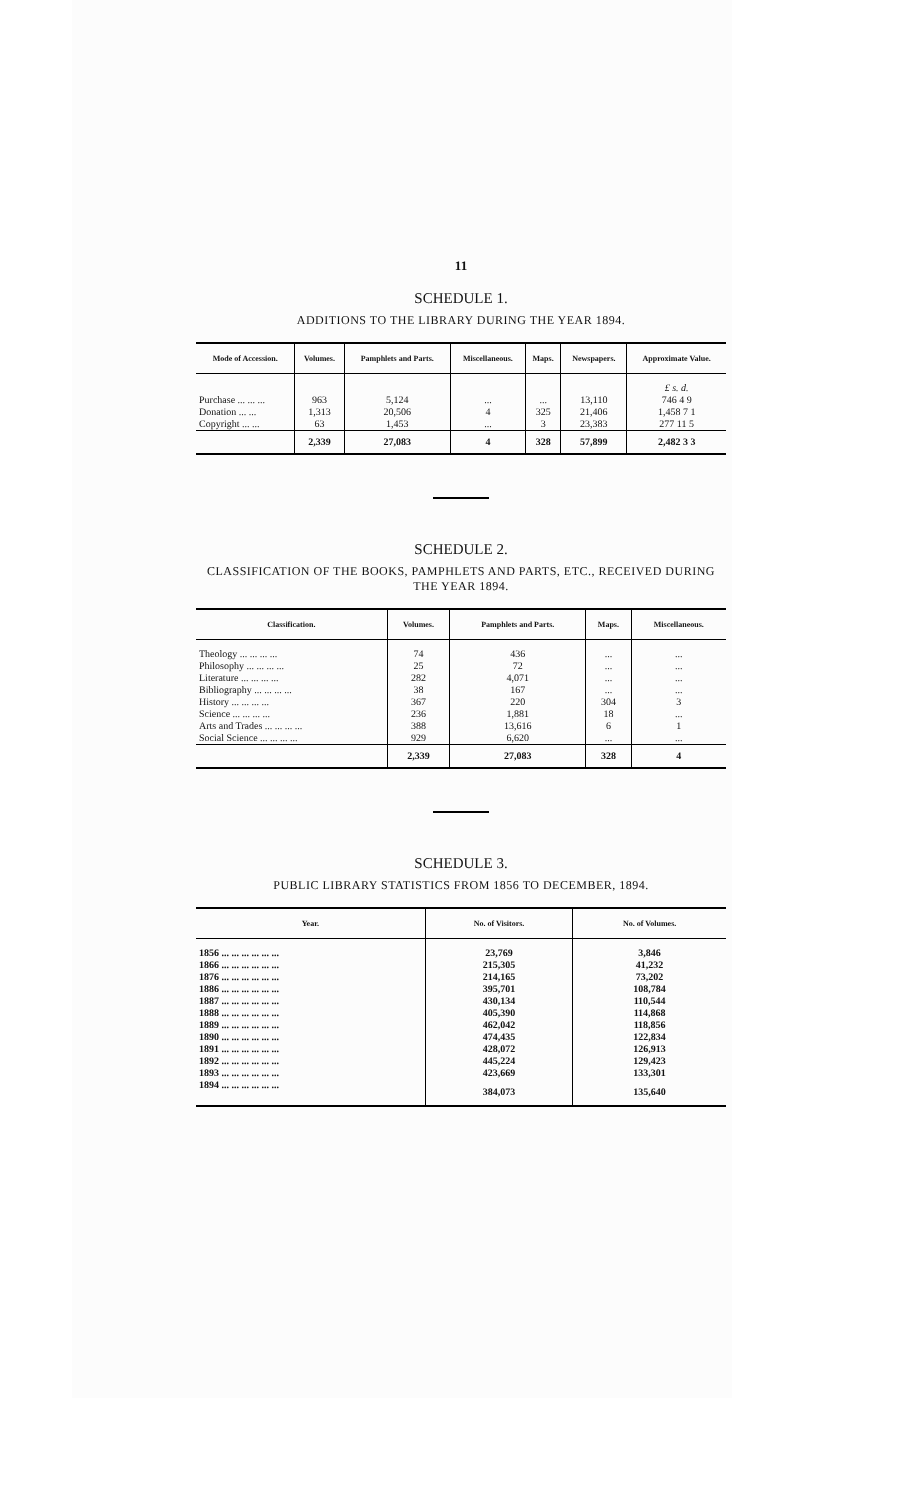11
SCHEDULE 1.
ADDITIONS TO THE LIBRARY DURING THE YEAR 1894.
| Mode of Accession. | Volumes. | Pamphlets and Parts. | Miscellaneous. | Maps. | Newspapers. | Approximate Value. |
| --- | --- | --- | --- | --- | --- | --- |
| | | | | | | £ s. d. |
| Purchase ... ... ... | 963 | 5,124 | ... | ... | 13,110 | 746 4 9 |
| Donation ... ... | 1,313 | 20,506 | 4 | 325 | 21,406 | 1,458 7 1 |
| Copyright ... ... | 63 | 1,453 | ... | 3 | 23,383 | 277 11 5 |
| | 2,339 | 27,083 | 4 | 328 | 57,899 | 2,482 3 3 |
SCHEDULE 2.
CLASSIFICATION OF THE BOOKS, PAMPHLETS AND PARTS, ETC., RECEIVED DURING THE YEAR 1894.
| Classification. | Volumes. | Pamphlets and Parts. | Maps. | Miscellaneous. |
| --- | --- | --- | --- | --- |
| Theology ... ... ... ... | 74 | 436 | ... | ... |
| Philosophy ... ... ... ... | 25 | 72 | ... | ... |
| Literature ... ... ... ... | 282 | 4,071 | ... | ... |
| Bibliography ... ... ... ... | 38 | 167 | ... | ... |
| History ... ... ... ... | 367 | 220 | 304 | 3 |
| Science ... ... ... ... | 236 | 1,881 | 18 | ... |
| Arts and Trades ... ... ... ... | 388 | 13,616 | 6 | 1 |
| Social Science ... ... ... ... | 929 | 6,620 | ... | ... |
| | 2,339 | 27,083 | 328 | 4 |
SCHEDULE 3.
PUBLIC LIBRARY STATISTICS FROM 1856 TO DECEMBER, 1894.
| Year. | No. of Visitors. | No. of Volumes. |
| --- | --- | --- |
| 1856 ... ... ... ... ... ... | 23,769 | 3,846 |
| 1866 ... ... ... ... ... ... | 215,305 | 41,232 |
| 1876 ... ... ... ... ... ... | 214,165 | 73,202 |
| 1886 ... ... ... ... ... ... | 395,701 | 108,784 |
| 1887 ... ... ... ... ... ... | 430,134 | 110,544 |
| 1888 ... ... ... ... ... ... | 405,390 | 114,868 |
| 1889 ... ... ... ... ... ... | 462,042 | 118,856 |
| 1890 ... ... ... ... ... ... | 474,435 | 122,834 |
| 1891 ... ... ... ... ... ... | 428,072 | 126,913 |
| 1892 ... ... ... ... ... ... | 445,224 | 129,423 |
| 1893 ... ... ... ... ... ... | 423,669 | 133,301 |
| 1894 ... ... ... ... ... ... | 384,073 | 135,640 |